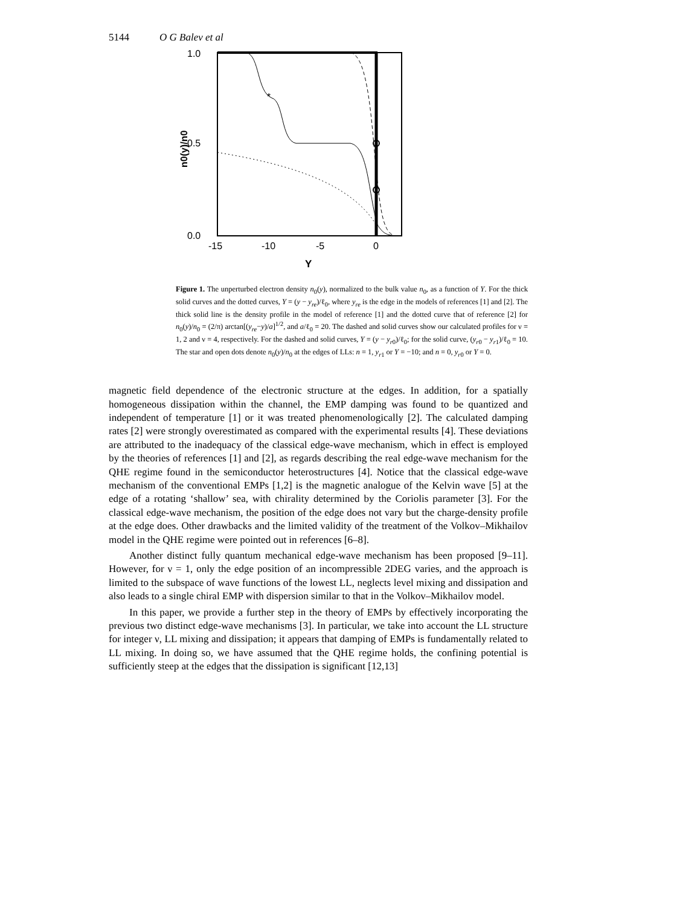5144 O G Balev et al
*
1.0
0.5
0.0
-15
-10
-5
0
Y
n0(y)/n0
Figure 1. The unperturbed electron density n<sub>0</sub>(y), normalized to the bulk value n<sub>0</sub>, as a function of Y. For the thick solid curves and the dotted curves, Y = (y − y<sub>re</sub>)/ℓ<sub>0</sub>, where y<sub>re</sub> is the edge in the models of references [1] and [2]. The thick solid line is the density profile in the model of reference [1] and the dotted curve that of reference [2] for n<sub>0</sub>(y)/n<sub>0</sub> = (2/π) arctan[(y<sub>re</sub>−y)/a]<sup>1/2</sup>, and a/ℓ<sub>0</sub> = 20. The dashed and solid curves show our calculated profiles for ν = 1, 2 and ν = 4, respectively. For the dashed and solid curves, Y = (y − y<sub>r0</sub>)/ℓ<sub>0</sub>; for the solid curve, (y<sub>r0</sub> − y<sub>r1</sub>)/ℓ<sub>0</sub> = 10. The star and open dots denote n<sub>0</sub>(y)/n<sub>0</sub> at the edges of LLs: n = 1, y<sub>r1</sub> or Y = −10; and n = 0, y<sub>r0</sub> or Y = 0.
magnetic field dependence of the electronic structure at the edges. In addition, for a spatially homogeneous dissipation within the channel, the EMP damping was found to be quantized and independent of temperature [1] or it was treated phenomenologically [2]. The calculated damping rates [2] were strongly overestimated as compared with the experimental results [4]. These deviations are attributed to the inadequacy of the classical edge-wave mechanism, which in effect is employed by the theories of references [1] and [2], as regards describing the real edge-wave mechanism for the QHE regime found in the semiconductor heterostructures [4]. Notice that the classical edge-wave mechanism of the conventional EMPs [1,2] is the magnetic analogue of the Kelvin wave [5] at the edge of a rotating ‘shallow’ sea, with chirality determined by the Coriolis parameter [3]. For the classical edge-wave mechanism, the position of the edge does not vary but the charge-density profile at the edge does. Other drawbacks and the limited validity of the treatment of the Volkov–Mikhailov model in the QHE regime were pointed out in references [6–8].
Another distinct fully quantum mechanical edge-wave mechanism has been proposed [9–11]. However, for ν = 1, only the edge position of an incompressible 2DEG varies, and the approach is limited to the subspace of wave functions of the lowest LL, neglects level mixing and dissipation and also leads to a single chiral EMP with dispersion similar to that in the Volkov–Mikhailov model.
In this paper, we provide a further step in the theory of EMPs by effectively incorporating the previous two distinct edge-wave mechanisms [3]. In particular, we take into account the LL structure for integer ν, LL mixing and dissipation; it appears that damping of EMPs is fundamentally related to LL mixing. In doing so, we have assumed that the QHE regime holds, the confining potential is sufficiently steep at the edges that the dissipation is significant [12,13]